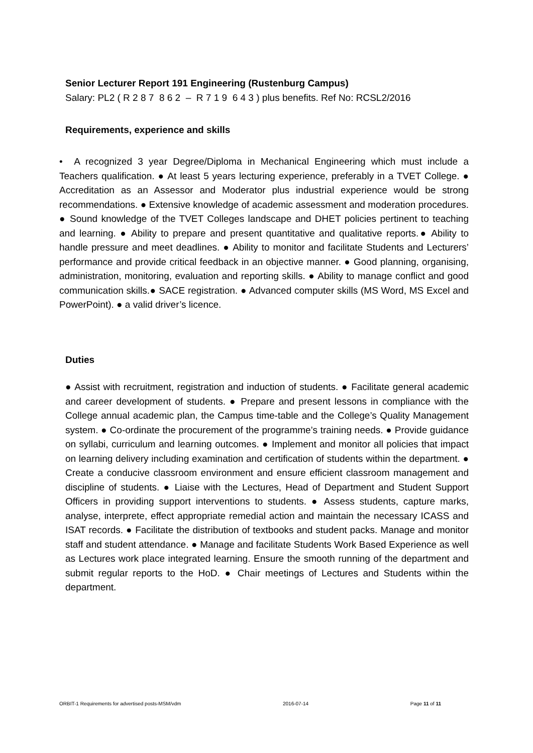Senior Lecturer Report 191 Engineering (Rustenburg Campus)
Salary: PL2 ( R 2 8 7 8 6 2 – R 7 1 9 6 4 3 ) plus benefits. Ref No: RCSL2/2016
Requirements, experience and skills
• A recognized 3 year Degree/Diploma in Mechanical Engineering which must include a Teachers qualification. ● At least 5 years lecturing experience, preferably in a TVET College. ● Accreditation as an Assessor and Moderator plus industrial experience would be strong recommendations. ● Extensive knowledge of academic assessment and moderation procedures. ● Sound knowledge of the TVET Colleges landscape and DHET policies pertinent to teaching and learning. ● Ability to prepare and present quantitative and qualitative reports.● Ability to handle pressure and meet deadlines. ● Ability to monitor and facilitate Students and Lecturers’ performance and provide critical feedback in an objective manner. ● Good planning, organising, administration, monitoring, evaluation and reporting skills. ● Ability to manage conflict and good communication skills.● SACE registration. ● Advanced computer skills (MS Word, MS Excel and PowerPoint). ● a valid driver’s licence.
Duties
● Assist with recruitment, registration and induction of students. ● Facilitate general academic and career development of students. ● Prepare and present lessons in compliance with the College annual academic plan, the Campus time-table and the College’s Quality Management system. ● Co-ordinate the procurement of the programme’s training needs. ● Provide guidance on syllabi, curriculum and learning outcomes. ● Implement and monitor all policies that impact on learning delivery including examination and certification of students within the department. ● Create a conducive classroom environment and ensure efficient classroom management and discipline of students. ● Liaise with the Lectures, Head of Department and Student Support Officers in providing support interventions to students. ● Assess students, capture marks, analyse, interprete, effect appropriate remedial action and maintain the necessary ICASS and ISAT records. ● Facilitate the distribution of textbooks and student packs. Manage and monitor staff and student attendance. ● Manage and facilitate Students Work Based Experience as well as Lectures work place integrated learning. Ensure the smooth running of the department and submit regular reports to the HoD. ● Chair meetings of Lectures and Students within the department.
ORBIT-1 Requirements for advertised posts-MSM/vdm 2016-07-14 Page 11 of 11